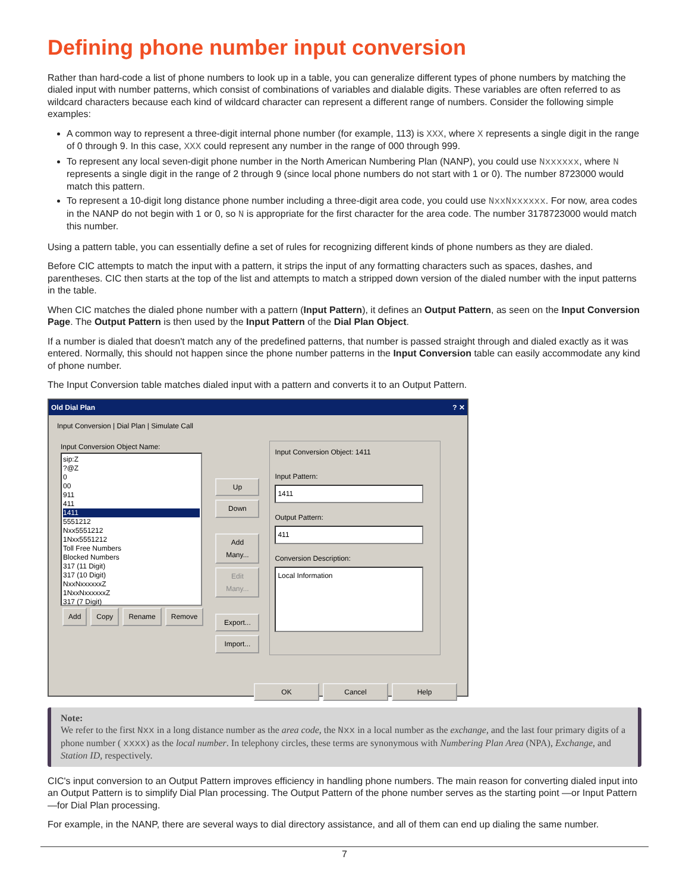Defining phone number input conversion
Rather than hard-code a list of phone numbers to look up in a table, you can generalize different types of phone numbers by matching the dialed input with number patterns, which consist of combinations of variables and dialable digits. These variables are often referred to as wildcard characters because each kind of wildcard character can represent a different range of numbers. Consider the following simple examples:
A common way to represent a three-digit internal phone number (for example, 113) is XXX, where X represents a single digit in the range of 0 through 9. In this case, XXX could represent any number in the range of 000 through 999.
To represent any local seven-digit phone number in the North American Numbering Plan (NANP), you could use Nxxxxxx, where N represents a single digit in the range of 2 through 9 (since local phone numbers do not start with 1 or 0). The number 8723000 would match this pattern.
To represent a 10-digit long distance phone number including a three-digit area code, you could use NxxNxxxxxx. For now, area codes in the NANP do not begin with 1 or 0, so N is appropriate for the first character for the area code. The number 3178723000 would match this number.
Using a pattern table, you can essentially define a set of rules for recognizing different kinds of phone numbers as they are dialed.
Before CIC attempts to match the input with a pattern, it strips the input of any formatting characters such as spaces, dashes, and parentheses. CIC then starts at the top of the list and attempts to match a stripped down version of the dialed number with the input patterns in the table.
When CIC matches the dialed phone number with a pattern (Input Pattern), it defines an Output Pattern, as seen on the Input Conversion Page. The Output Pattern is then used by the Input Pattern of the Dial Plan Object.
If a number is dialed that doesn't match any of the predefined patterns, that number is passed straight through and dialed exactly as it was entered. Normally, this should not happen since the phone number patterns in the Input Conversion table can easily accommodate any kind of phone number.
The Input Conversion table matches dialed input with a pattern and converts it to an Output Pattern.
Old Dial Plan? ✕
Input Conversion | Dial Plan | Simulate Call
Input Conversion Object Name:
sip:Z
?@Z
0
00
911
411
1411
5551212
Nxx5551212
1Nxx5551212
Toll Free Numbers
Blocked Numbers
317 (11 Digit)
317 (10 Digit)
NxxNxxxxxxZ
1NxxNxxxxxxZ
317 (7 Digit)
Add Copy Rename Remove
Up
Down
Add Many...
Edit Many...
Export...
Import...
Input Conversion Object: 1411
Input Pattern:
1411
Output Pattern:
411
Conversion Description:
Local Information
OK Cancel Help
Note:
We refer to the first Nxx in a long distance number as the area code, the Nxx in a local number as the exchange, and the last four primary digits of a phone number ( xxxx) as the local number. In telephony circles, these terms are synonymous with Numbering Plan Area (NPA), Exchange, and Station ID, respectively.
CIC's input conversion to an Output Pattern improves efficiency in handling phone numbers. The main reason for converting dialed input into an Output Pattern is to simplify Dial Plan processing. The Output Pattern of the phone number serves as the starting point —or Input Pattern—for Dial Plan processing.
For example, in the NANP, there are several ways to dial directory assistance, and all of them can end up dialing the same number.
7